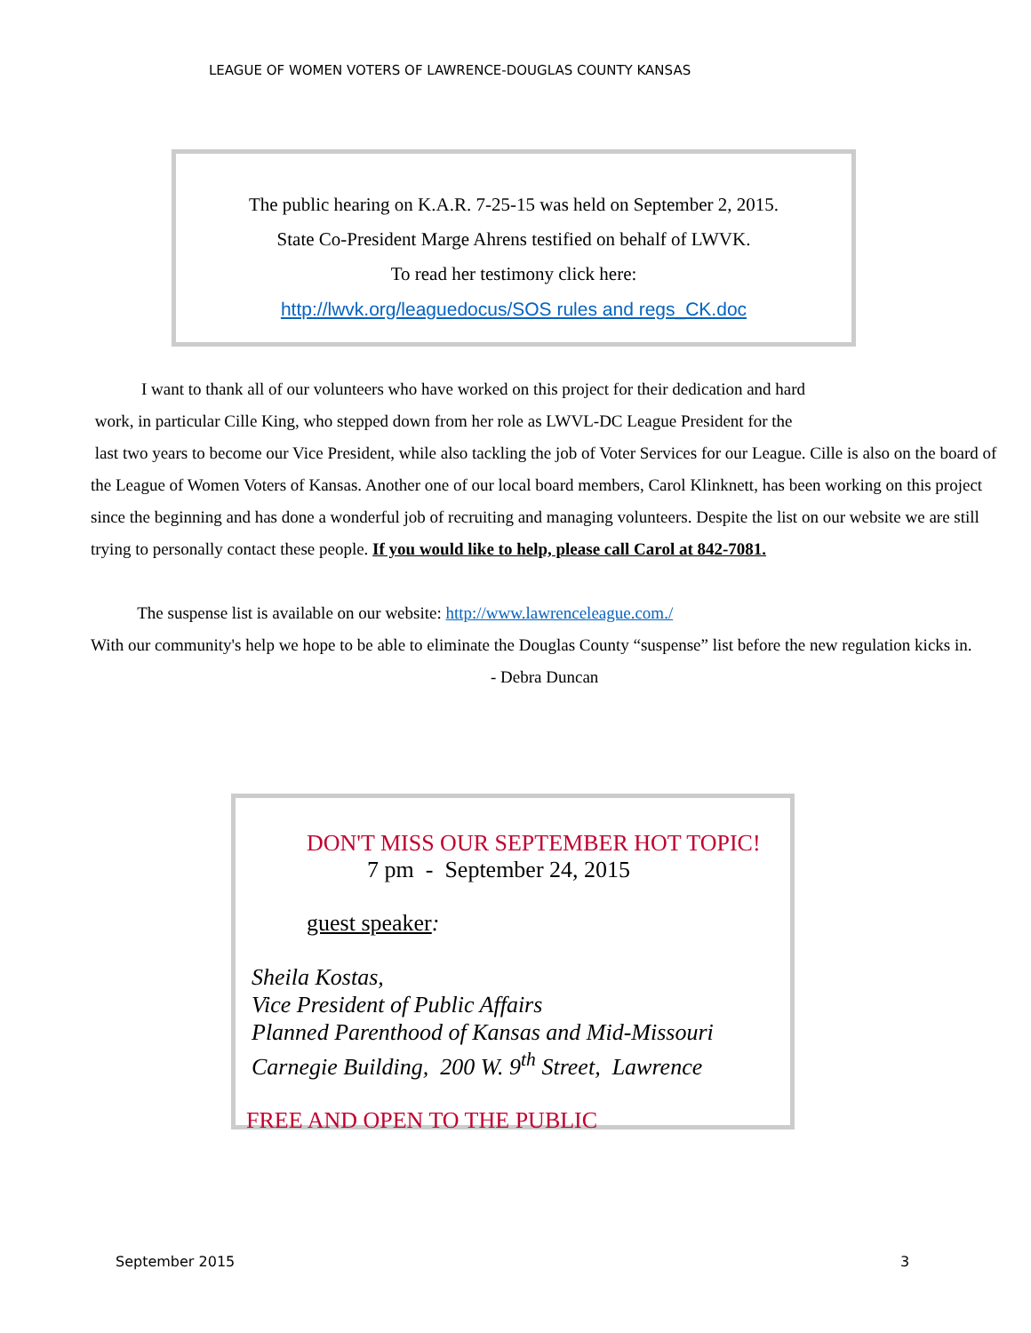LEAGUE OF WOMEN VOTERS OF LAWRENCE-DOUGLAS COUNTY KANSAS
The public hearing on K.A.R. 7-25-15 was held on September 2, 2015.
State Co-President Marge Ahrens testified on behalf of LWVK.
To read her testimony click here:
http://lwvk.org/leaguedocus/SOS rules and regs_CK.doc
I want to thank all of our volunteers who have worked on this project for their dedication and hard
work, in particular Cille King, who stepped down from her role as LWVL-DC League President for the
last two years to become our Vice President, while also tackling the job of Voter Services for our League. Cille is also on the board of the League of Women Voters of Kansas. Another one of our local board members, Carol Klinknett, has been working on this project since the beginning and has done a wonderful job of recruiting and managing volunteers. Despite the list on our website we are still trying to personally contact these people. If you would like to help, please call Carol at 842-7081.
The suspense list is available on our website: http://www.lawrenceleague.com./
With our community's help we hope to be able to eliminate the Douglas County “suspense” list before the new regulation kicks in. - Debra Duncan
DON'T MISS OUR SEPTEMBER HOT TOPIC!
7 pm - September 24, 2015
guest speaker:
Sheila Kostas,
Vice President of Public Affairs
Planned Parenthood of Kansas and Mid-Missouri
Carnegie Building, 200 W. 9<sup>th</sup> Street, Lawrence
FREE AND OPEN TO THE PUBLIC
September 2015 3